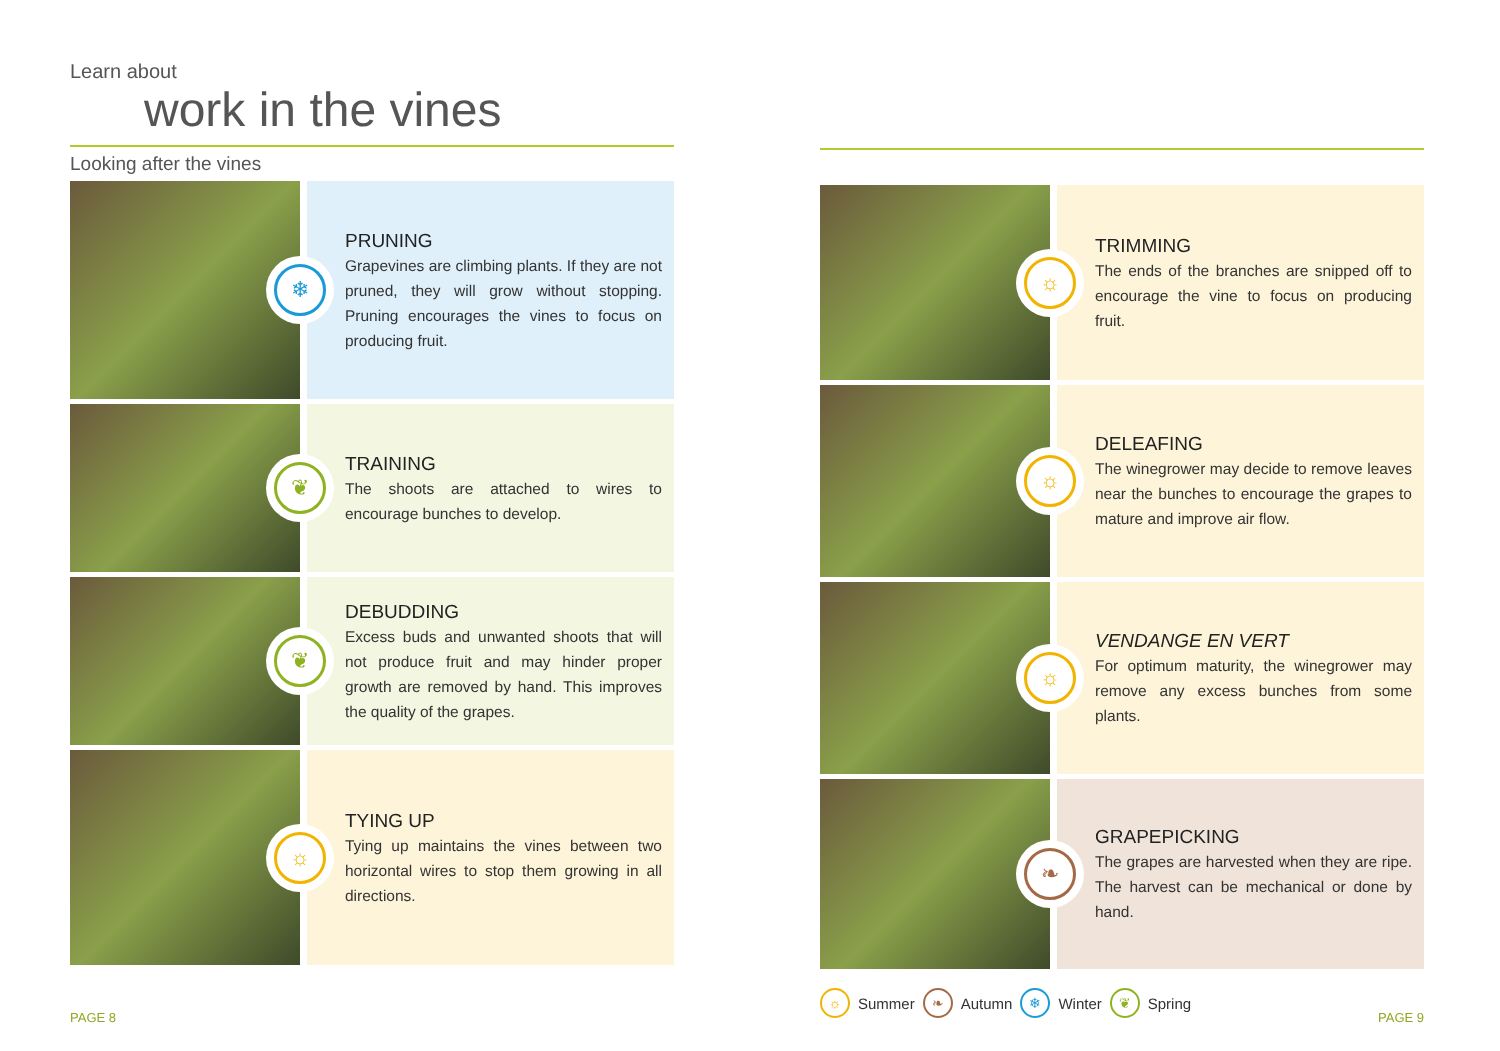Learn about
work in the vines
Looking after the vines
❄
PRUNING
Grapevines are climbing plants. If they are not pruned, they will grow without stopping. Pruning encourages the vines to focus on producing fruit.
❦
TRAINING
The shoots are attached to wires to encourage bunches to develop.
❦
DEBUDDING
Excess buds and unwanted shoots that will not produce fruit and may hinder proper growth are removed by hand. This improves the quality of the grapes.
☼
TYING UP
Tying up maintains the vines between two horizontal wires to stop them growing in all directions.
☼
TRIMMING
The ends of the branches are snipped off to encourage the vine to focus on producing fruit.
☼
DELEAFING
The winegrower may decide to remove leaves near the bunches to encourage the grapes to mature and improve air flow.
☼
VENDANGE EN VERT
For optimum maturity, the winegrower may remove any excess bunches from some plants.
❧
GRAPEPICKING
The grapes are harvested when they are ripe. The harvest can be mechanical or done by hand.
☼ Summer ❧ Autumn ❄ Winter ❦ Spring
PAGE 8 PAGE 9